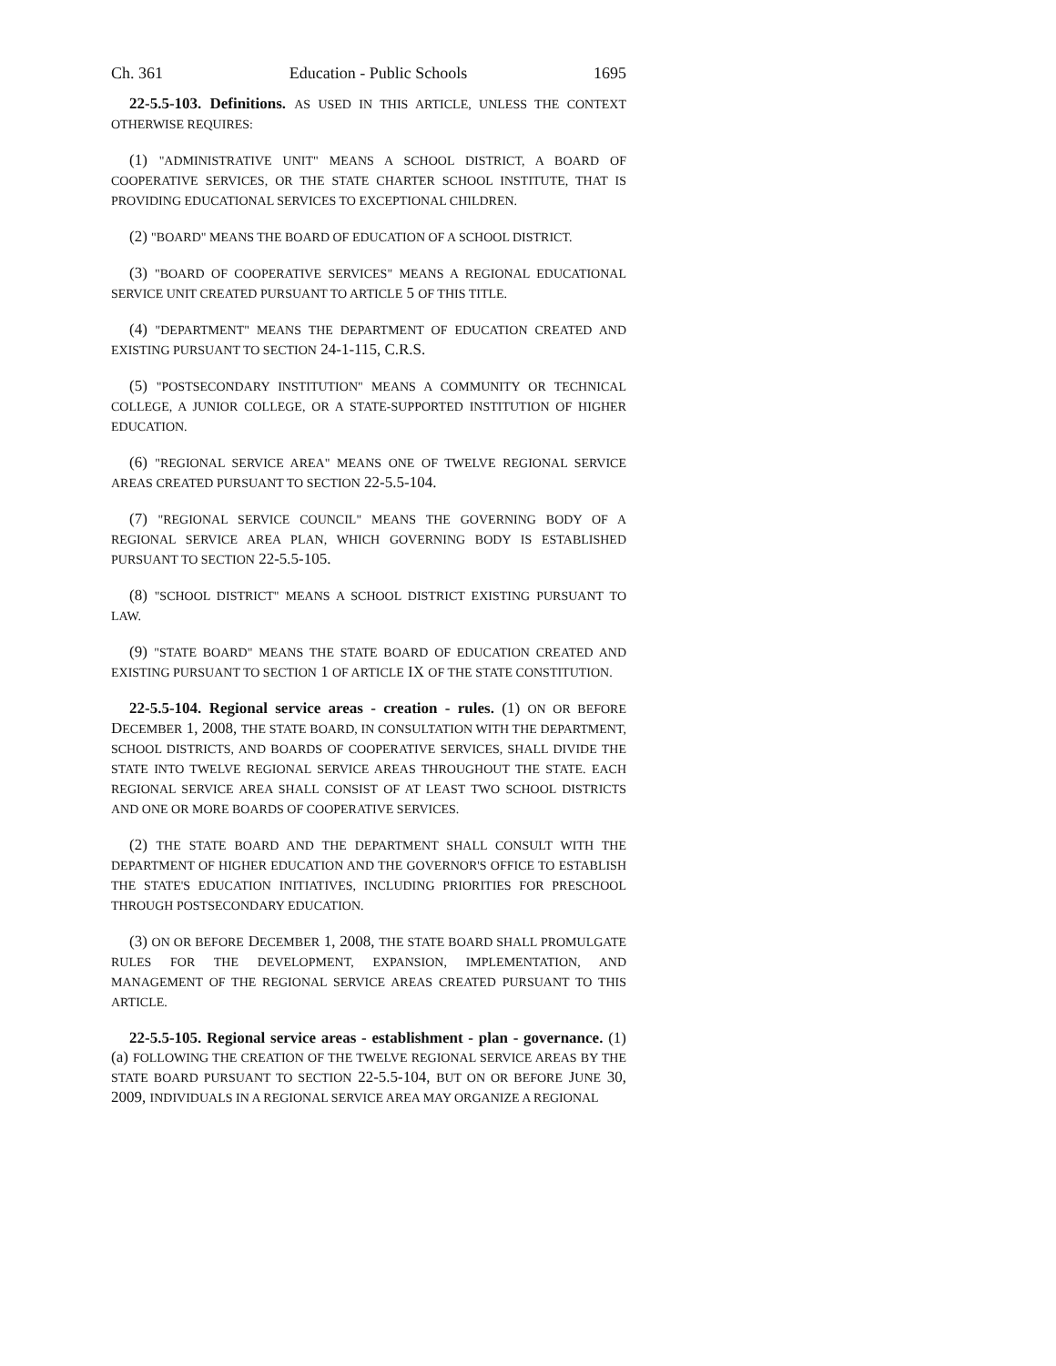Ch. 361 Education - Public Schools 1695
22-5.5-103. Definitions. AS USED IN THIS ARTICLE, UNLESS THE CONTEXT OTHERWISE REQUIRES:
(1) "ADMINISTRATIVE UNIT" MEANS A SCHOOL DISTRICT, A BOARD OF COOPERATIVE SERVICES, OR THE STATE CHARTER SCHOOL INSTITUTE, THAT IS PROVIDING EDUCATIONAL SERVICES TO EXCEPTIONAL CHILDREN.
(2) "BOARD" MEANS THE BOARD OF EDUCATION OF A SCHOOL DISTRICT.
(3) "BOARD OF COOPERATIVE SERVICES" MEANS A REGIONAL EDUCATIONAL SERVICE UNIT CREATED PURSUANT TO ARTICLE 5 OF THIS TITLE.
(4) "DEPARTMENT" MEANS THE DEPARTMENT OF EDUCATION CREATED AND EXISTING PURSUANT TO SECTION 24-1-115, C.R.S.
(5) "POSTSECONDARY INSTITUTION" MEANS A COMMUNITY OR TECHNICAL COLLEGE, A JUNIOR COLLEGE, OR A STATE-SUPPORTED INSTITUTION OF HIGHER EDUCATION.
(6) "REGIONAL SERVICE AREA" MEANS ONE OF TWELVE REGIONAL SERVICE AREAS CREATED PURSUANT TO SECTION 22-5.5-104.
(7) "REGIONAL SERVICE COUNCIL" MEANS THE GOVERNING BODY OF A REGIONAL SERVICE AREA PLAN, WHICH GOVERNING BODY IS ESTABLISHED PURSUANT TO SECTION 22-5.5-105.
(8) "SCHOOL DISTRICT" MEANS A SCHOOL DISTRICT EXISTING PURSUANT TO LAW.
(9) "STATE BOARD" MEANS THE STATE BOARD OF EDUCATION CREATED AND EXISTING PURSUANT TO SECTION 1 OF ARTICLE IX OF THE STATE CONSTITUTION.
22-5.5-104. Regional service areas - creation - rules. (1) ON OR BEFORE DECEMBER 1, 2008, THE STATE BOARD, IN CONSULTATION WITH THE DEPARTMENT, SCHOOL DISTRICTS, AND BOARDS OF COOPERATIVE SERVICES, SHALL DIVIDE THE STATE INTO TWELVE REGIONAL SERVICE AREAS THROUGHOUT THE STATE. EACH REGIONAL SERVICE AREA SHALL CONSIST OF AT LEAST TWO SCHOOL DISTRICTS AND ONE OR MORE BOARDS OF COOPERATIVE SERVICES.
(2) THE STATE BOARD AND THE DEPARTMENT SHALL CONSULT WITH THE DEPARTMENT OF HIGHER EDUCATION AND THE GOVERNOR'S OFFICE TO ESTABLISH THE STATE'S EDUCATION INITIATIVES, INCLUDING PRIORITIES FOR PRESCHOOL THROUGH POSTSECONDARY EDUCATION.
(3) ON OR BEFORE DECEMBER 1, 2008, THE STATE BOARD SHALL PROMULGATE RULES FOR THE DEVELOPMENT, EXPANSION, IMPLEMENTATION, AND MANAGEMENT OF THE REGIONAL SERVICE AREAS CREATED PURSUANT TO THIS ARTICLE.
22-5.5-105. Regional service areas - establishment - plan - governance. (1) (a) FOLLOWING THE CREATION OF THE TWELVE REGIONAL SERVICE AREAS BY THE STATE BOARD PURSUANT TO SECTION 22-5.5-104, BUT ON OR BEFORE JUNE 30, 2009, INDIVIDUALS IN A REGIONAL SERVICE AREA MAY ORGANIZE A REGIONAL